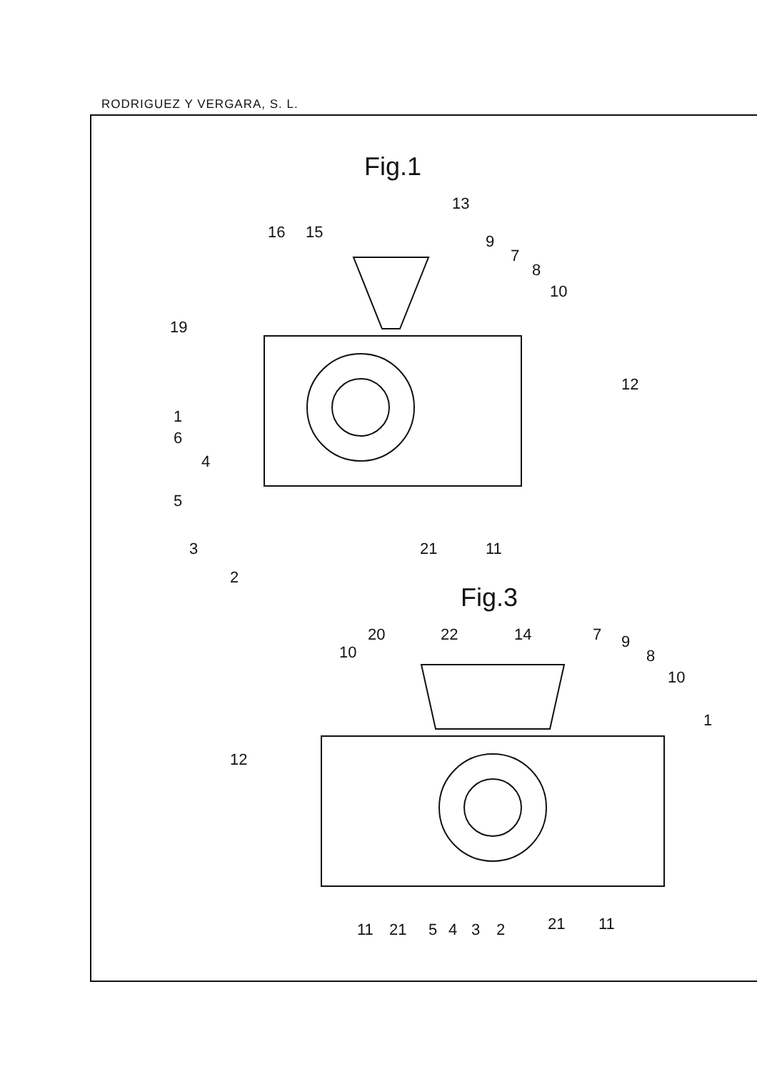RODRIGUEZ Y VERGARA, S. L.
Fig.1
13
16 15 9
7
8
10
19
12
1
6
4
5
3 21 11
2
Fig.3
20 22 14 7 9
8
10
10
1
12
11 21 5 4 3 2 21 11